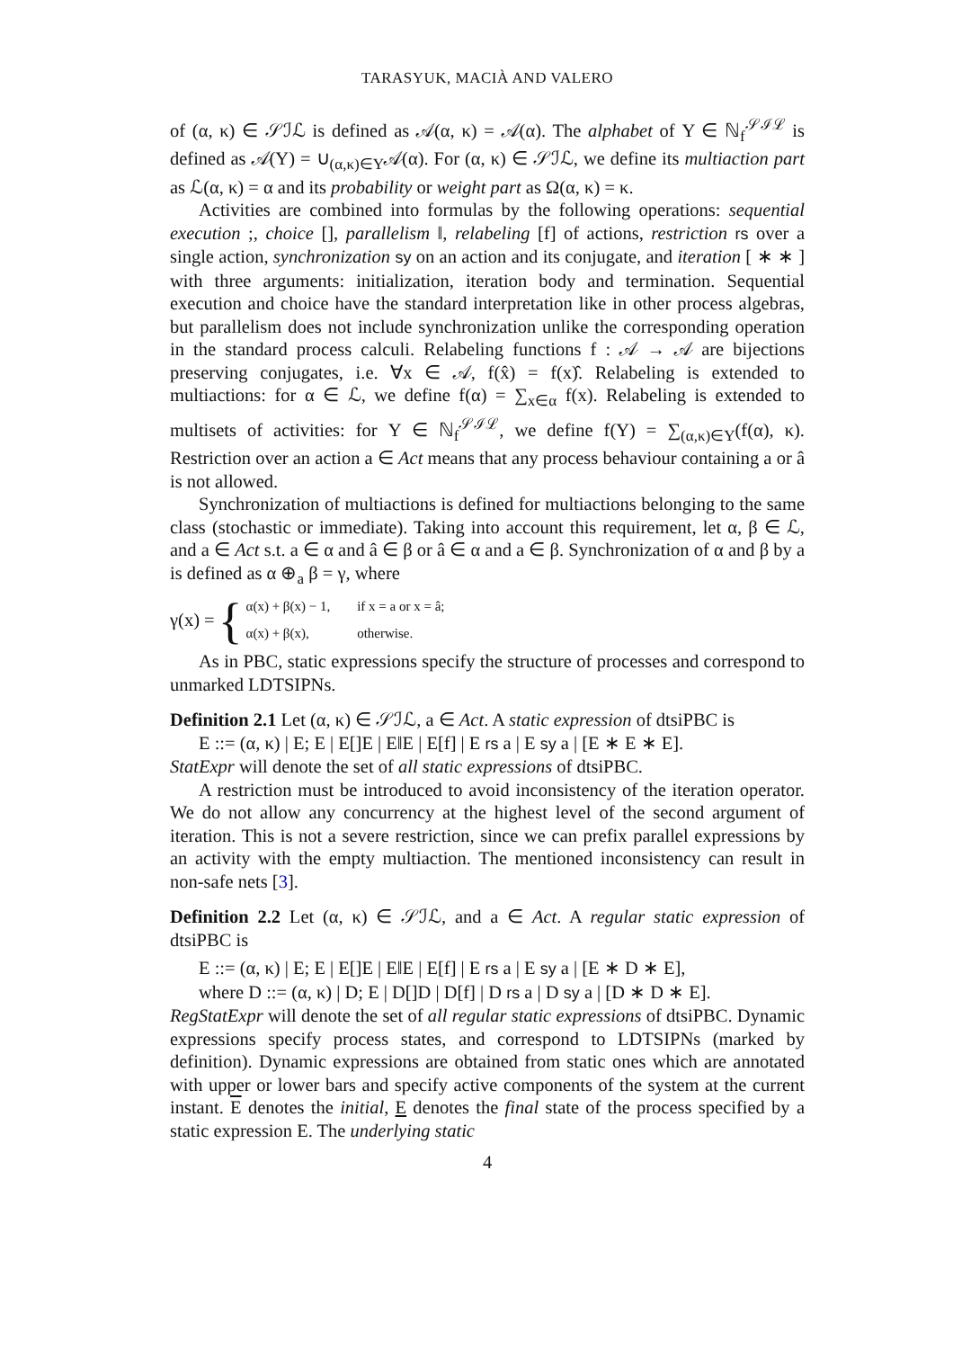TARASYUK, MACIÀ AND VALERO
of (α, κ) ∈ 𝒮ℐℒ is defined as 𝒜(α, κ) = 𝒜(α). The alphabet of Υ ∈ ℕ<sub>f</sub><sup>𝒮ℐℒ</sup> is defined as 𝒜(Υ) = ∪<sub>(α,κ)∈Υ</sub>𝒜(α). For (α, κ) ∈ 𝒮ℐℒ, we define its multiaction part as ℒ(α, κ) = α and its probability or weight part as Ω(α, κ) = κ.
Activities are combined into formulas by the following operations: sequential execution ;, choice [], parallelism ‖, relabeling [f] of actions, restriction rs over a single action, synchronization sy on an action and its conjugate, and iteration [ ∗ ∗ ] with three arguments: initialization, iteration body and termination. Sequential execution and choice have the standard interpretation like in other process algebras, but parallelism does not include synchronization unlike the corresponding operation in the standard process calculi. Relabeling functions f : 𝒜 → 𝒜 are bijections preserving conjugates, i.e. ∀x ∈ 𝒜, f(x̂) = f(x)̂. Relabeling is extended to multiactions: for α ∈ ℒ, we define f(α) = ∑<sub>x∈α</sub> f(x). Relabeling is extended to multisets of activities: for Υ ∈ ℕ<sub>f</sub><sup>𝒮ℐℒ</sup>, we define f(Υ) = ∑<sub>(α,κ)∈Υ</sub>(f(α), κ). Restriction over an action a ∈ Act means that any process behaviour containing a or â is not allowed.
Synchronization of multiactions is defined for multiactions belonging to the same class (stochastic or immediate). Taking into account this requirement, let α, β ∈ ℒ, and a ∈ Act s.t. a ∈ α and â ∈ β or â ∈ α and a ∈ β. Synchronization of α and β by a is defined as α ⊕<sub>a</sub> β = γ, where
γ(x) = {
| α(x) + β(x) − 1, | if x = a or x = â; |
| α(x) + β(x), | otherwise. |
As in PBC, static expressions specify the structure of processes and correspond to unmarked LDTSIPNs.
Definition 2.1 Let (α, κ) ∈ 𝒮ℐℒ, a ∈ Act. A static expression of dtsiPBC is
E ::= (α, κ) | E; E | E[]E | E‖E | E[f] | E rs a | E sy a | [E ∗ E ∗ E].
StatExpr will denote the set of all static expressions of dtsiPBC.
A restriction must be introduced to avoid inconsistency of the iteration operator. We do not allow any concurrency at the highest level of the second argument of iteration. This is not a severe restriction, since we can prefix parallel expressions by an activity with the empty multiaction. The mentioned inconsistency can result in non-safe nets [3].
Definition 2.2 Let (α, κ) ∈ 𝒮ℐℒ, and a ∈ Act. A regular static expression of dtsiPBC is
E ::= (α, κ) | E; E | E[]E | E‖E | E[f] | E rs a | E sy a | [E ∗ D ∗ E],
where D ::= (α, κ) | D; E | D[]D | D[f] | D rs a | D sy a | [D ∗ D ∗ E].
RegStatExpr will denote the set of all regular static expressions of dtsiPBC. Dynamic expressions specify process states, and correspond to LDTSIPNs (marked by definition). Dynamic expressions are obtained from static ones which are annotated with upper or lower bars and specify active components of the system at the current instant. E denotes the initial, E denotes the final state of the process specified by a static expression E. The underlying static
4